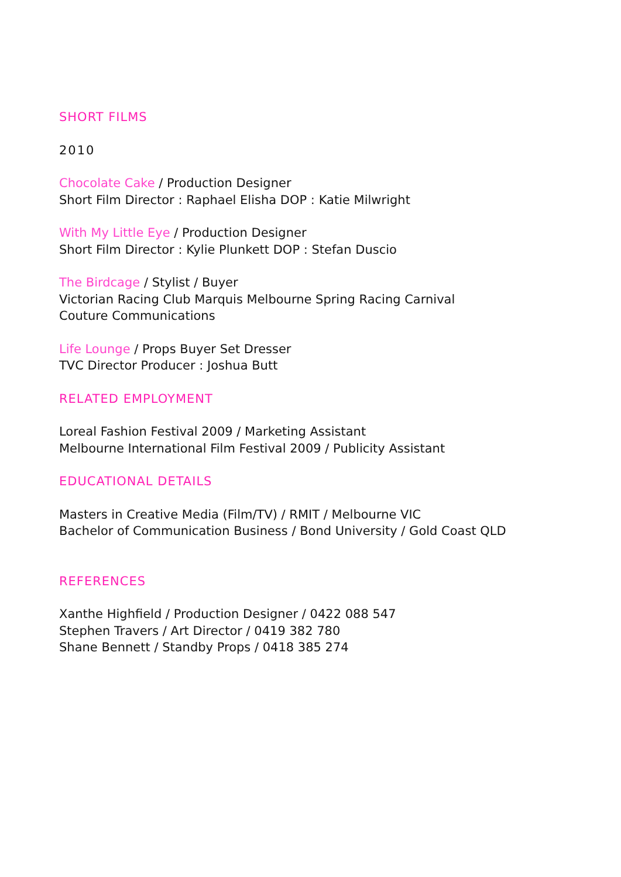SHORT FILMS
2010
Chocolate Cake / Production Designer
Short Film Director : Raphael Elisha DOP : Katie Milwright
With My Little Eye / Production Designer
Short Film Director : Kylie Plunkett DOP : Stefan Duscio
The Birdcage / Stylist / Buyer
Victorian Racing Club Marquis Melbourne Spring Racing Carnival
Couture Communications
Life Lounge / Props Buyer Set Dresser
TVC Director Producer : Joshua Butt
RELATED EMPLOYMENT
Loreal Fashion Festival 2009 / Marketing Assistant
Melbourne International Film Festival 2009 / Publicity Assistant
EDUCATIONAL DETAILS
Masters in Creative Media (Film/TV) / RMIT / Melbourne VIC
Bachelor of Communication Business / Bond University / Gold Coast QLD
REFERENCES
Xanthe Highfield / Production Designer / 0422 088 547
Stephen Travers / Art Director / 0419 382 780
Shane Bennett / Standby Props / 0418 385 274